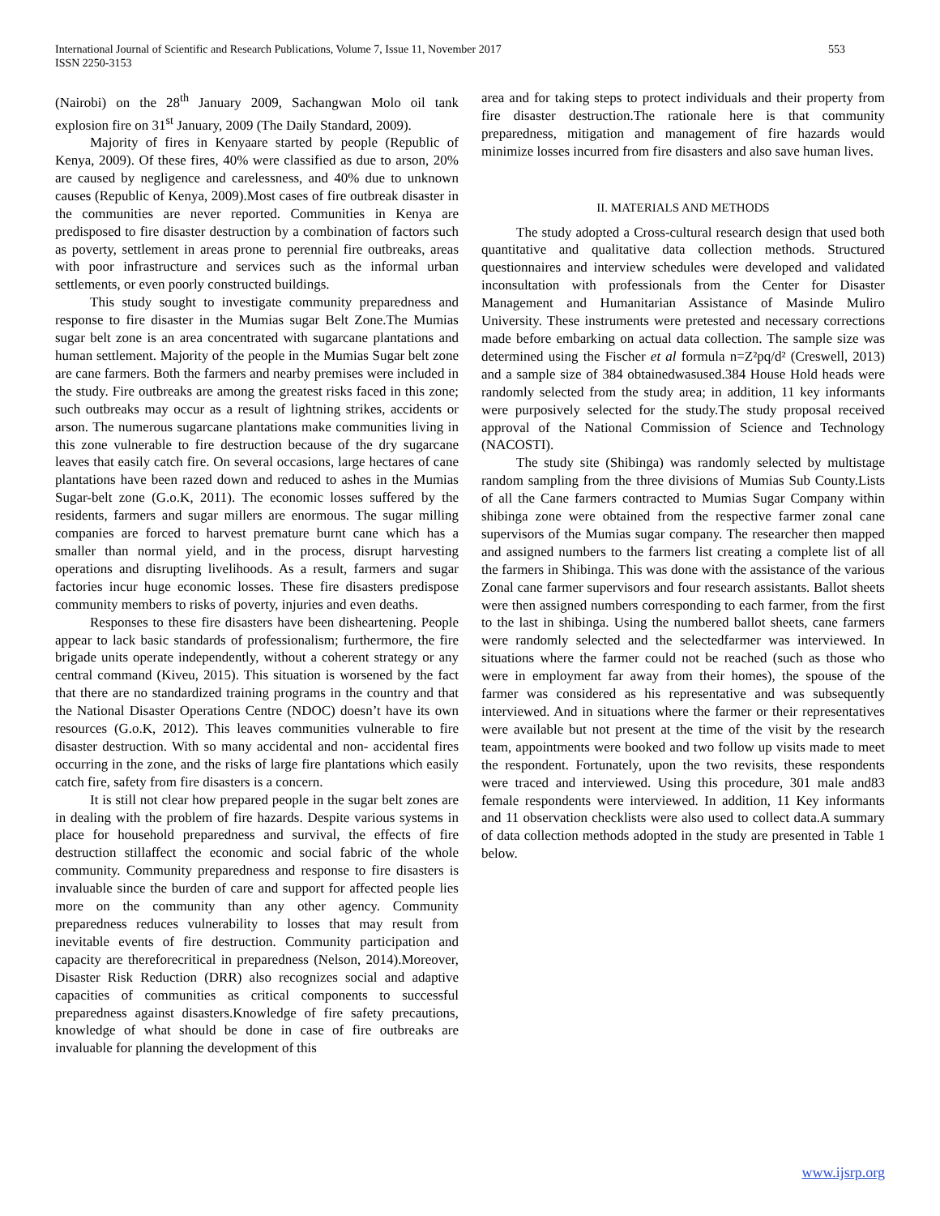International Journal of Scientific and Research Publications, Volume 7, Issue 11, November 2017
ISSN 2250-3153
553
(Nairobi) on the 28<sup>th</sup> January 2009, Sachangwan Molo oil tank explosion fire on 31<sup>st</sup> January, 2009 (The Daily Standard, 2009).
Majority of fires in Kenyaare started by people (Republic of Kenya, 2009). Of these fires, 40% were classified as due to arson, 20% are caused by negligence and carelessness, and 40% due to unknown causes (Republic of Kenya, 2009).Most cases of fire outbreak disaster in the communities are never reported. Communities in Kenya are predisposed to fire disaster destruction by a combination of factors such as poverty, settlement in areas prone to perennial fire outbreaks, areas with poor infrastructure and services such as the informal urban settlements, or even poorly constructed buildings.
This study sought to investigate community preparedness and response to fire disaster in the Mumias sugar Belt Zone.The Mumias sugar belt zone is an area concentrated with sugarcane plantations and human settlement. Majority of the people in the Mumias Sugar belt zone are cane farmers. Both the farmers and nearby premises were included in the study. Fire outbreaks are among the greatest risks faced in this zone; such outbreaks may occur as a result of lightning strikes, accidents or arson. The numerous sugarcane plantations make communities living in this zone vulnerable to fire destruction because of the dry sugarcane leaves that easily catch fire. On several occasions, large hectares of cane plantations have been razed down and reduced to ashes in the Mumias Sugar-belt zone (G.o.K, 2011). The economic losses suffered by the residents, farmers and sugar millers are enormous. The sugar milling companies are forced to harvest premature burnt cane which has a smaller than normal yield, and in the process, disrupt harvesting operations and disrupting livelihoods. As a result, farmers and sugar factories incur huge economic losses. These fire disasters predispose community members to risks of poverty, injuries and even deaths.
Responses to these fire disasters have been disheartening. People appear to lack basic standards of professionalism; furthermore, the fire brigade units operate independently, without a coherent strategy or any central command (Kiveu, 2015). This situation is worsened by the fact that there are no standardized training programs in the country and that the National Disaster Operations Centre (NDOC) doesn’t have its own resources (G.o.K, 2012). This leaves communities vulnerable to fire disaster destruction. With so many accidental and non- accidental fires occurring in the zone, and the risks of large fire plantations which easily catch fire, safety from fire disasters is a concern.
It is still not clear how prepared people in the sugar belt zones are in dealing with the problem of fire hazards. Despite various systems in place for household preparedness and survival, the effects of fire destruction stillaffect the economic and social fabric of the whole community. Community preparedness and response to fire disasters is invaluable since the burden of care and support for affected people lies more on the community than any other agency. Community preparedness reduces vulnerability to losses that may result from inevitable events of fire destruction. Community participation and capacity are thereforecritical in preparedness (Nelson, 2014).Moreover, Disaster Risk Reduction (DRR) also recognizes social and adaptive capacities of communities as critical components to successful preparedness against disasters.Knowledge of fire safety precautions, knowledge of what should be done in case of fire outbreaks are invaluable for planning the development of this
area and for taking steps to protect individuals and their property from fire disaster destruction.The rationale here is that community preparedness, mitigation and management of fire hazards would minimize losses incurred from fire disasters and also save human lives.
II. MATERIALS AND METHODS
The study adopted a Cross-cultural research design that used both quantitative and qualitative data collection methods. Structured questionnaires and interview schedules were developed and validated inconsultation with professionals from the Center for Disaster Management and Humanitarian Assistance of Masinde Muliro University. These instruments were pretested and necessary corrections made before embarking on actual data collection. The sample size was determined using the Fischer et al formula n=Z²pq/d² (Creswell, 2013) and a sample size of 384 obtainedwasused.384 House Hold heads were randomly selected from the study area; in addition, 11 key informants were purposively selected for the study.The study proposal received approval of the National Commission of Science and Technology (NACOSTI).
The study site (Shibinga) was randomly selected by multistage random sampling from the three divisions of Mumias Sub County.Lists of all the Cane farmers contracted to Mumias Sugar Company within shibinga zone were obtained from the respective farmer zonal cane supervisors of the Mumias sugar company. The researcher then mapped and assigned numbers to the farmers list creating a complete list of all the farmers in Shibinga. This was done with the assistance of the various Zonal cane farmer supervisors and four research assistants. Ballot sheets were then assigned numbers corresponding to each farmer, from the first to the last in shibinga. Using the numbered ballot sheets, cane farmers were randomly selected and the selectedfarmer was interviewed. In situations where the farmer could not be reached (such as those who were in employment far away from their homes), the spouse of the farmer was considered as his representative and was subsequently interviewed. And in situations where the farmer or their representatives were available but not present at the time of the visit by the research team, appointments were booked and two follow up visits made to meet the respondent. Fortunately, upon the two revisits, these respondents were traced and interviewed. Using this procedure, 301 male and83 female respondents were interviewed. In addition, 11 Key informants and 11 observation checklists were also used to collect data.A summary of data collection methods adopted in the study are presented in Table 1 below.
www.ijsrp.org